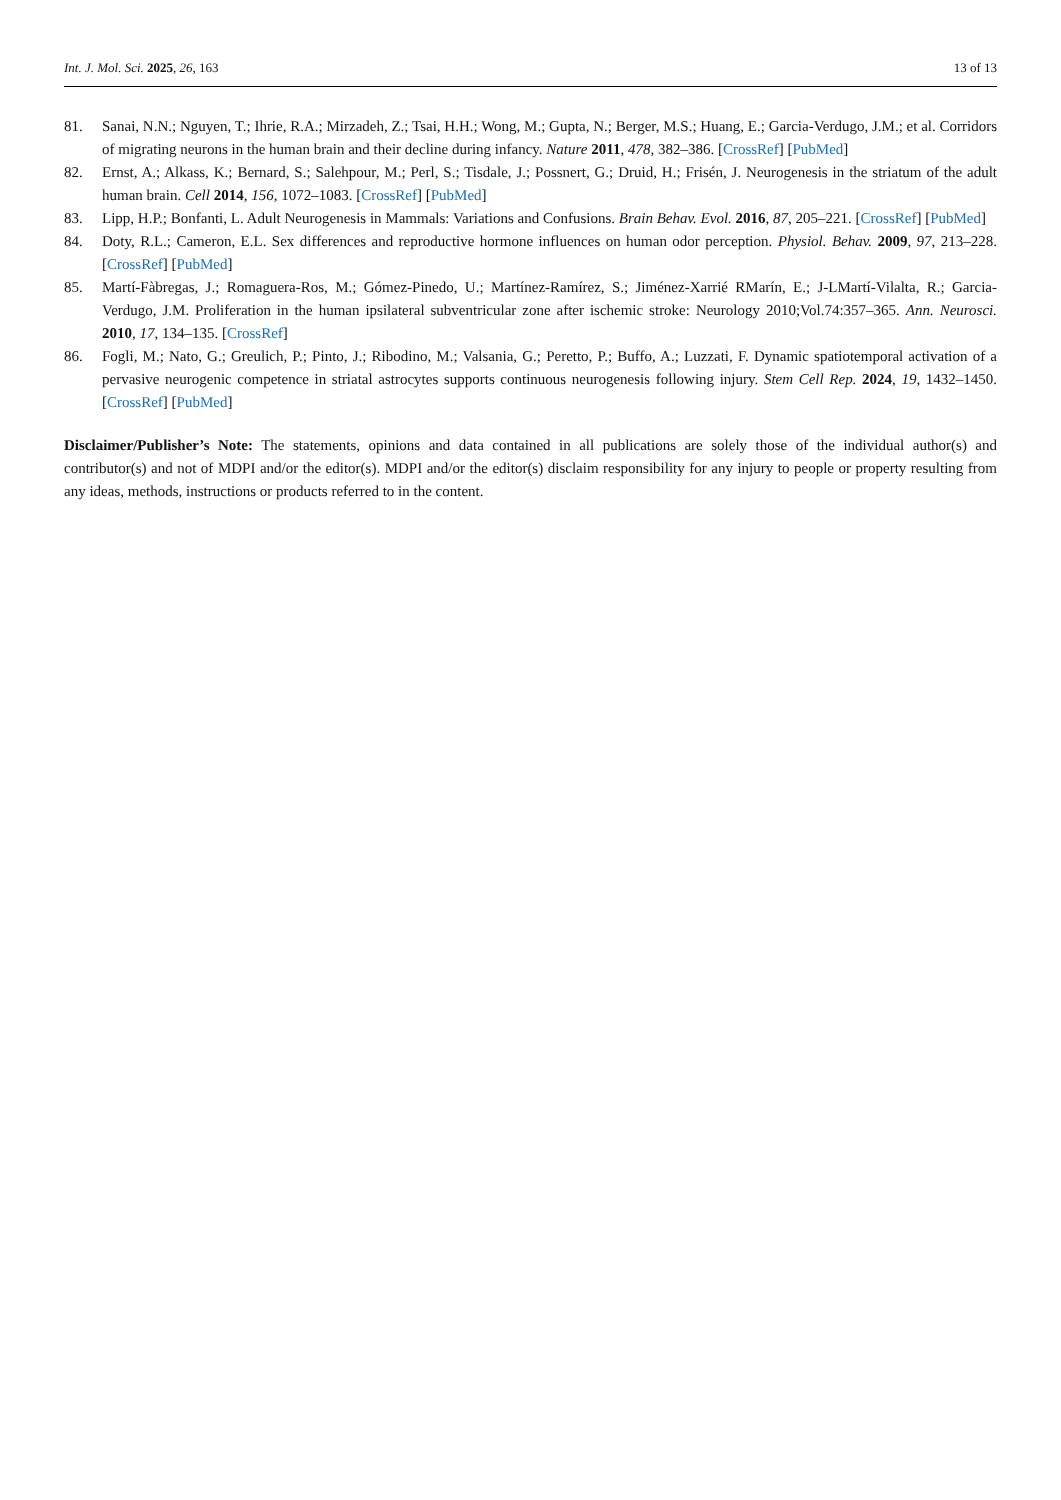Int. J. Mol. Sci. 2025, 26, 163 13 of 13
81. Sanai, N.N.; Nguyen, T.; Ihrie, R.A.; Mirzadeh, Z.; Tsai, H.H.; Wong, M.; Gupta, N.; Berger, M.S.; Huang, E.; Garcia-Verdugo, J.M.; et al. Corridors of migrating neurons in the human brain and their decline during infancy. Nature 2011, 478, 382–386. [CrossRef] [PubMed]
82. Ernst, A.; Alkass, K.; Bernard, S.; Salehpour, M.; Perl, S.; Tisdale, J.; Possnert, G.; Druid, H.; Frisén, J. Neurogenesis in the striatum of the adult human brain. Cell 2014, 156, 1072–1083. [CrossRef] [PubMed]
83. Lipp, H.P.; Bonfanti, L. Adult Neurogenesis in Mammals: Variations and Confusions. Brain Behav. Evol. 2016, 87, 205–221. [CrossRef] [PubMed]
84. Doty, R.L.; Cameron, E.L. Sex differences and reproductive hormone influences on human odor perception. Physiol. Behav. 2009, 97, 213–228. [CrossRef] [PubMed]
85. Martí-Fàbregas, J.; Romaguera-Ros, M.; Gómez-Pinedo, U.; Martínez-Ramírez, S.; Jiménez-Xarrié RMarín, E.; J-LMartí-Vilalta, R.; Garcia-Verdugo, J.M. Proliferation in the human ipsilateral subventricular zone after ischemic stroke: Neurology 2010;Vol.74:357–365. Ann. Neurosci. 2010, 17, 134–135. [CrossRef]
86. Fogli, M.; Nato, G.; Greulich, P.; Pinto, J.; Ribodino, M.; Valsania, G.; Peretto, P.; Buffo, A.; Luzzati, F. Dynamic spatiotemporal activation of a pervasive neurogenic competence in striatal astrocytes supports continuous neurogenesis following injury. Stem Cell Rep. 2024, 19, 1432–1450. [CrossRef] [PubMed]
Disclaimer/Publisher’s Note: The statements, opinions and data contained in all publications are solely those of the individual author(s) and contributor(s) and not of MDPI and/or the editor(s). MDPI and/or the editor(s) disclaim responsibility for any injury to people or property resulting from any ideas, methods, instructions or products referred to in the content.